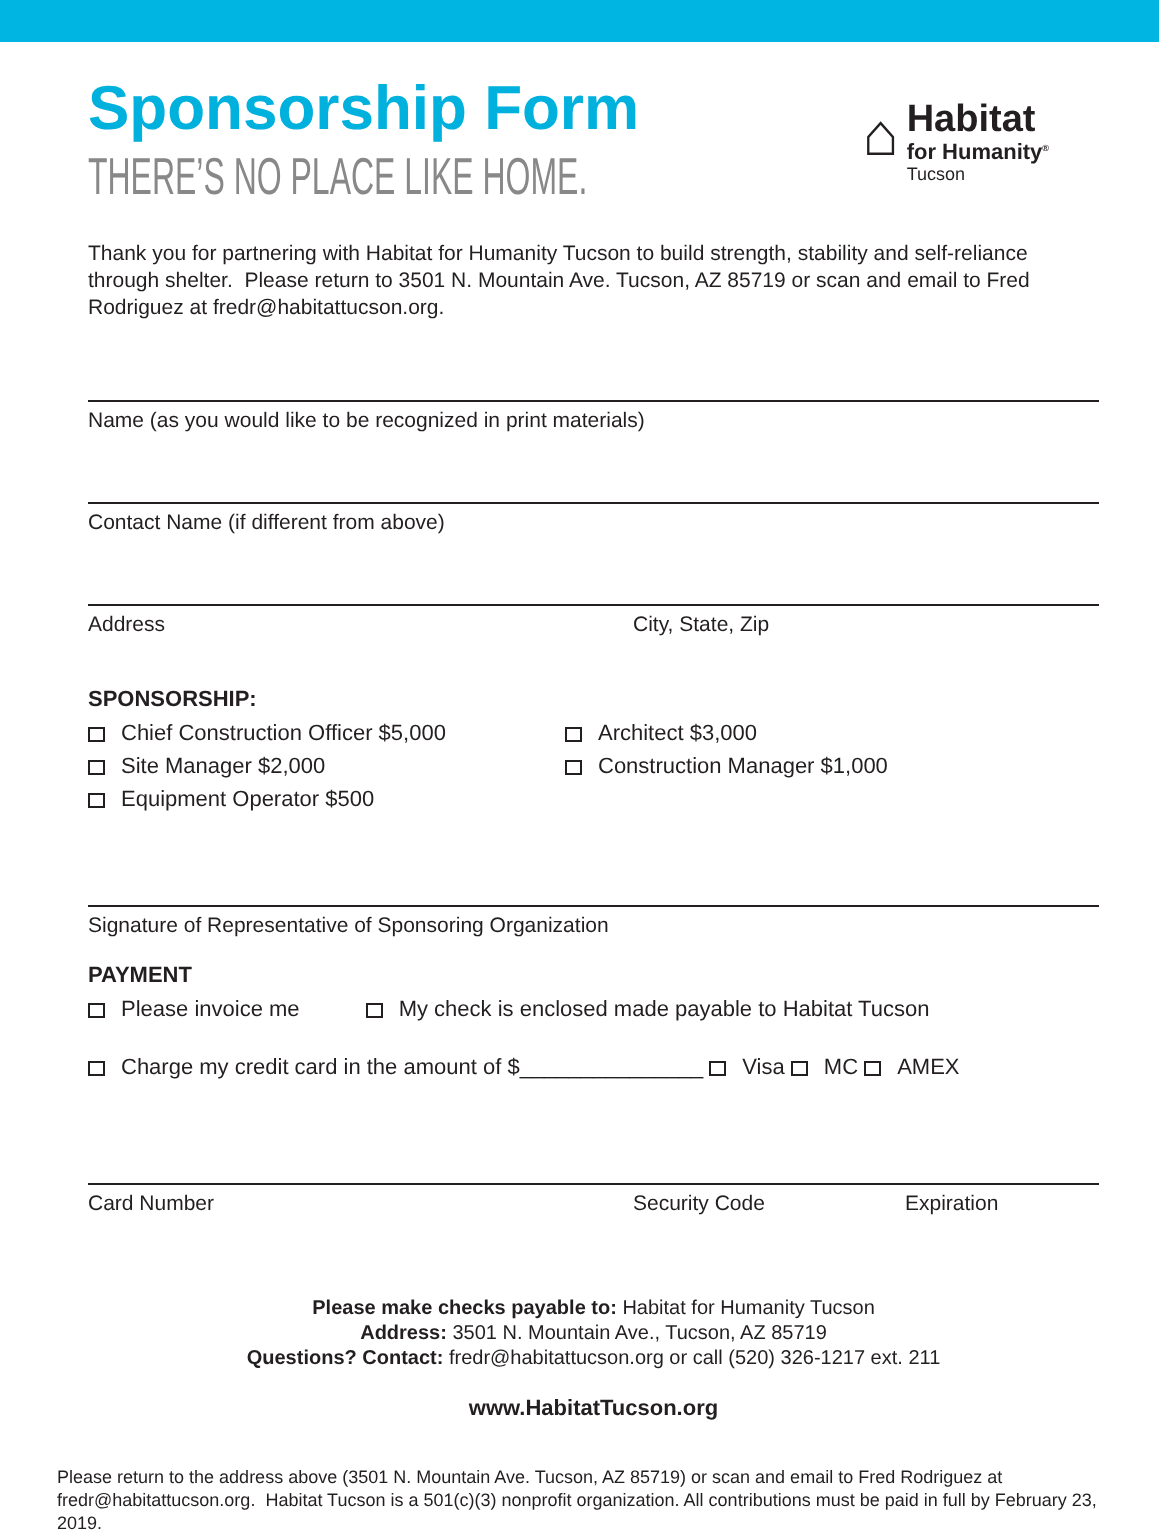Sponsorship Form
THERE’S NO PLACE LIKE HOME.
⌂
Habitat
for Humanity<sup>®</sup>
Tucson
Thank you for partnering with Habitat for Humanity Tucson to build strength, stability and self-reliance through shelter. Please return to 3501 N. Mountain Ave. Tucson, AZ 85719 or scan and email to Fred Rodriguez at fredr@habitattucson.org.
Name (as you would like to be recognized in print materials)
Contact Name (if different from above)
Address City, State, Zip
SPONSORSHIP:
Chief Construction Officer $5,000
Site Manager $2,000
Equipment Operator $500
Architect $3,000
Construction Manager $1,000
Signature of Representative of Sponsoring Organization
PAYMENT
Please invoice me My check is enclosed made payable to Habitat Tucson
Charge my credit card in the amount of $_______________ Visa MC AMEX
Card Number Security Code Expiration
Please make checks payable to: Habitat for Humanity Tucson
Address: 3501 N. Mountain Ave., Tucson, AZ 85719
Questions? Contact: fredr@habitattucson.org or call (520) 326-1217 ext. 211
www.HabitatTucson.org
Please return to the address above (3501 N. Mountain Ave. Tucson, AZ 85719) or scan and email to Fred Rodriguez at fredr@habitattucson.org. Habitat Tucson is a 501(c)(3) nonprofit organization. All contributions must be paid in full by February 23, 2019.